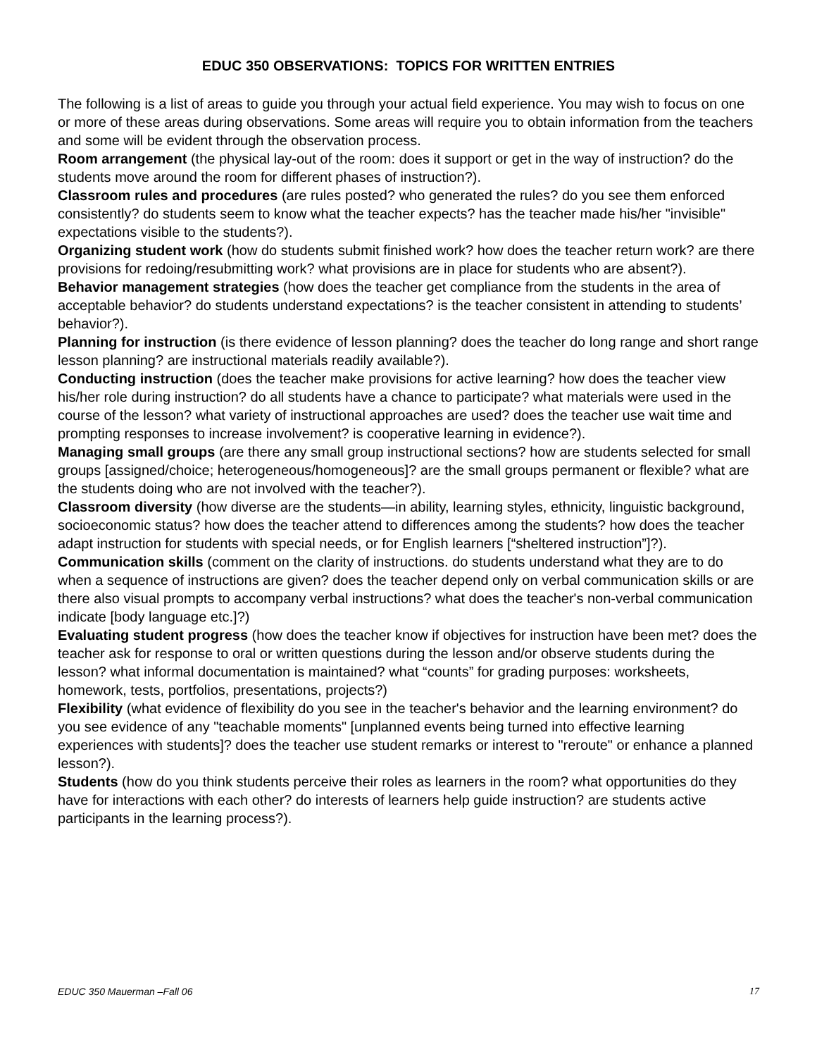EDUC 350 OBSERVATIONS: TOPICS FOR WRITTEN ENTRIES
The following is a list of areas to guide you through your actual field experience. You may wish to focus on one or more of these areas during observations. Some areas will require you to obtain information from the teachers and some will be evident through the observation process.
Room arrangement (the physical lay-out of the room: does it support or get in the way of instruction? do the students move around the room for different phases of instruction?).
Classroom rules and procedures (are rules posted? who generated the rules? do you see them enforced consistently? do students seem to know what the teacher expects? has the teacher made his/her "invisible" expectations visible to the students?).
Organizing student work (how do students submit finished work? how does the teacher return work? are there provisions for redoing/resubmitting work? what provisions are in place for students who are absent?).
Behavior management strategies (how does the teacher get compliance from the students in the area of acceptable behavior? do students understand expectations? is the teacher consistent in attending to students’ behavior?).
Planning for instruction (is there evidence of lesson planning? does the teacher do long range and short range lesson planning? are instructional materials readily available?).
Conducting instruction (does the teacher make provisions for active learning? how does the teacher view his/her role during instruction? do all students have a chance to participate? what materials were used in the course of the lesson? what variety of instructional approaches are used? does the teacher use wait time and prompting responses to increase involvement? is cooperative learning in evidence?).
Managing small groups (are there any small group instructional sections? how are students selected for small groups [assigned/choice; heterogeneous/homogeneous]? are the small groups permanent or flexible? what are the students doing who are not involved with the teacher?).
Classroom diversity (how diverse are the students—in ability, learning styles, ethnicity, linguistic background, socioeconomic status? how does the teacher attend to differences among the students? how does the teacher adapt instruction for students with special needs, or for English learners [“sheltered instruction”]?).
Communication skills (comment on the clarity of instructions. do students understand what they are to do when a sequence of instructions are given? does the teacher depend only on verbal communication skills or are there also visual prompts to accompany verbal instructions? what does the teacher's non-verbal communication indicate [body language etc.]?)
Evaluating student progress (how does the teacher know if objectives for instruction have been met? does the teacher ask for response to oral or written questions during the lesson and/or observe students during the lesson? what informal documentation is maintained? what “counts” for grading purposes: worksheets, homework, tests, portfolios, presentations, projects?)
Flexibility (what evidence of flexibility do you see in the teacher's behavior and the learning environment? do you see evidence of any "teachable moments" [unplanned events being turned into effective learning experiences with students]? does the teacher use student remarks or interest to "reroute" or enhance a planned lesson?).
Students (how do you think students perceive their roles as learners in the room? what opportunities do they have for interactions with each other? do interests of learners help guide instruction? are students active participants in the learning process?).
EDUC 350 Mauerman –Fall 06 17